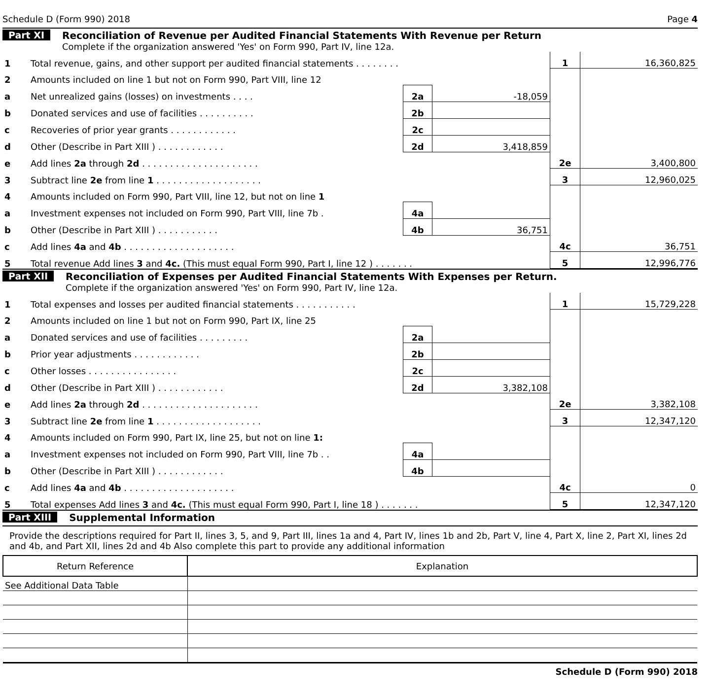Schedule D (Form 990) 2018 Page 4
Part XI Reconciliation of Revenue per Audited Financial Statements With Revenue per Return
Complete if the organization answered 'Yes' on Form 990, Part IV, line 12a.
| 1 | Total revenue, gains, and other support per audited financial statements . . . . . . . . | | | 1 | 16,360,825 |
| 2 | Amounts included on line 1 but not on Form 990, Part VIII, line 12 | | | | |
| a | Net unrealized gains (losses) on investments . . . . | 2a | -18,059 | | |
| b | Donated services and use of facilities . . . . . . . . . . | 2b | | | |
| c | Recoveries of prior year grants . . . . . . . . . . . . | 2c | | | |
| d | Other (Describe in Part XIII ) . . . . . . . . . . . . | 2d | 3,418,859 | | |
| e | Add lines 2a through 2d . . . . . . . . . . . . . . . . . . . . . | | | 2e | 3,400,800 |
| 3 | Subtract line 2e from line 1 . . . . . . . . . . . . . . . . . . . | | | 3 | 12,960,025 |
| 4 | Amounts included on Form 990, Part VIII, line 12, but not on line 1 | | | | |
| a | Investment expenses not included on Form 990, Part VIII, line 7b . | 4a | | | |
| b | Other (Describe in Part XIII ) . . . . . . . . . . . | 4b | 36,751 | | |
| c | Add lines 4a and 4b . . . . . . . . . . . . . . . . . . . . | | | 4c | 36,751 |
| 5 | Total revenue Add lines 3 and 4c. (This must equal Form 990, Part I, line 12 ) . . . . . . . | | | 5 | 12,996,776 |
Part XII Reconciliation of Expenses per Audited Financial Statements With Expenses per Return.
Complete if the organization answered 'Yes' on Form 990, Part IV, line 12a.
| 1 | Total expenses and losses per audited financial statements . . . . . . . . . . . | | | 1 | 15,729,228 |
| 2 | Amounts included on line 1 but not on Form 990, Part IX, line 25 | | | | |
| a | Donated services and use of facilities . . . . . . . . . | 2a | | | |
| b | Prior year adjustments . . . . . . . . . . . . | 2b | | | |
| c | Other losses . . . . . . . . . . . . . . . . | 2c | | | |
| d | Other (Describe in Part XIII ) . . . . . . . . . . . . | 2d | 3,382,108 | | |
| e | Add lines 2a through 2d . . . . . . . . . . . . . . . . . . . . . | | | 2e | 3,382,108 |
| 3 | Subtract line 2e from line 1 . . . . . . . . . . . . . . . . . . . | | | 3 | 12,347,120 |
| 4 | Amounts included on Form 990, Part IX, line 25, but not on line 1: | | | | |
| a | Investment expenses not included on Form 990, Part VIII, line 7b . . | 4a | | | |
| b | Other (Describe in Part XIII ) . . . . . . . . . . . . | 4b | | | |
| c | Add lines 4a and 4b . . . . . . . . . . . . . . . . . . . . | | | 4c | 0 |
| 5 | Total expenses Add lines 3 and 4c. (This must equal Form 990, Part I, line 18 ) . . . . . . . | | | 5 | 12,347,120 |
Part XIII Supplemental Information
Provide the descriptions required for Part II, lines 3, 5, and 9, Part III, lines 1a and 4, Part IV, lines 1b and 2b, Part V, line 4, Part X, line 2, Part XI, lines 2d and 4b, and Part XII, lines 2d and 4b Also complete this part to provide any additional information
| Return Reference | Explanation |
| --- | --- |
| See Additional Data Table | |
Schedule D (Form 990) 2018